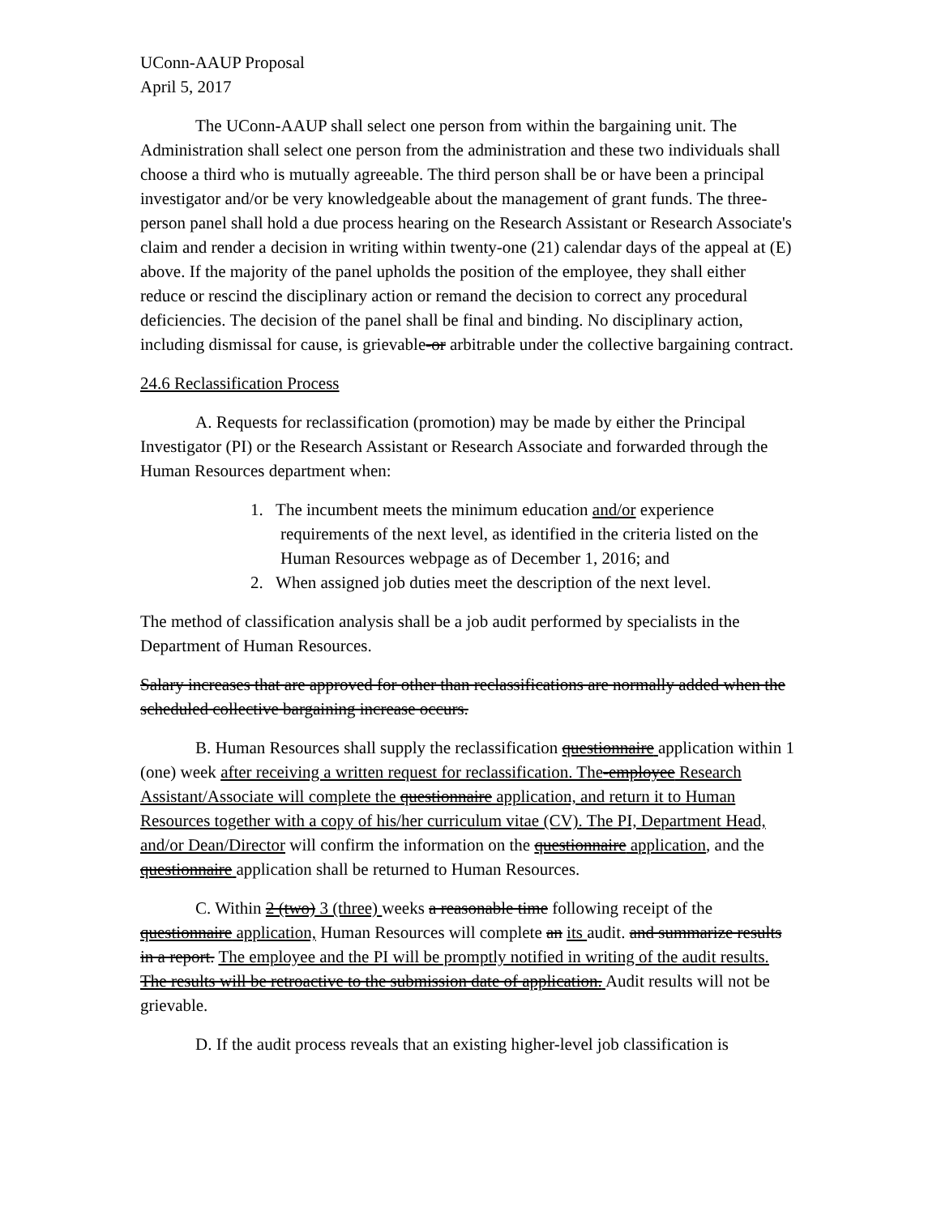UConn-AAUP Proposal
April 5, 2017
The UConn-AAUP shall select one person from within the bargaining unit. The Administration shall select one person from the administration and these two individuals shall choose a third who is mutually agreeable. The third person shall be or have been a principal investigator and/or be very knowledgeable about the management of grant funds. The three-person panel shall hold a due process hearing on the Research Assistant or Research Associate's claim and render a decision in writing within twenty-one (21) calendar days of the appeal at (E) above. If the majority of the panel upholds the position of the employee, they shall either reduce or rescind the disciplinary action or remand the decision to correct any procedural deficiencies. The decision of the panel shall be final and binding. No disciplinary action, including dismissal for cause, is grievable-or arbitrable under the collective bargaining contract.
24.6 Reclassification Process
A. Requests for reclassification (promotion) may be made by either the Principal Investigator (PI) or the Research Assistant or Research Associate and forwarded through the Human Resources department when:
1. The incumbent meets the minimum education and/or experience requirements of the next level, as identified in the criteria listed on the Human Resources webpage as of December 1, 2016; and
2. When assigned job duties meet the description of the next level.
The method of classification analysis shall be a job audit performed by specialists in the Department of Human Resources.
Salary increases that are approved for other than reclassifications are normally added when the scheduled collective bargaining increase occurs.
B. Human Resources shall supply the reclassification questionnaire application within 1 (one) week after receiving a written request for reclassification. The-employee Research Assistant/Associate will complete the questionnaire application, and return it to Human Resources together with a copy of his/her curriculum vitae (CV). The PI, Department Head, and/or Dean/Director will confirm the information on the questionnaire application, and the questionnaire application shall be returned to Human Resources.
C. Within 2 (two) 3 (three) weeks a reasonable time following receipt of the questionnaire application, Human Resources will complete an its audit. and summarize results in a report. The employee and the PI will be promptly notified in writing of the audit results. The results will be retroactive to the submission date of application. Audit results will not be grievable.
D. If the audit process reveals that an existing higher-level job classification is